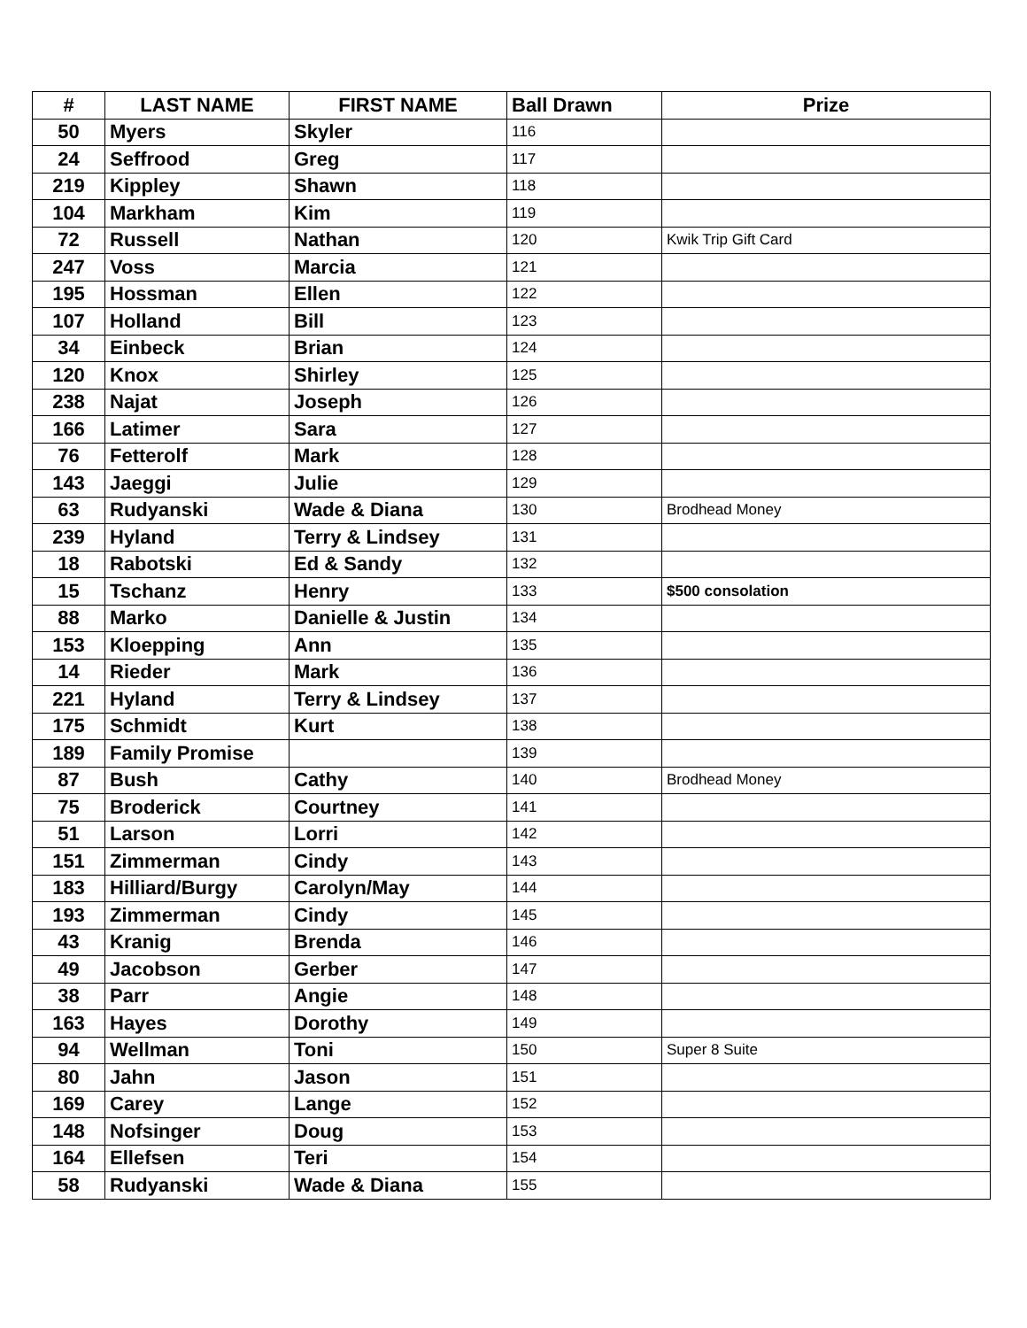| # | LAST NAME | FIRST NAME | Ball Drawn | Prize |
| --- | --- | --- | --- | --- |
| 50 | Myers | Skyler | 116 | |
| 24 | Seffrood | Greg | 117 | |
| 219 | Kippley | Shawn | 118 | |
| 104 | Markham | Kim | 119 | |
| 72 | Russell | Nathan | 120 | Kwik Trip Gift Card |
| 247 | Voss | Marcia | 121 | |
| 195 | Hossman | Ellen | 122 | |
| 107 | Holland | Bill | 123 | |
| 34 | Einbeck | Brian | 124 | |
| 120 | Knox | Shirley | 125 | |
| 238 | Najat | Joseph | 126 | |
| 166 | Latimer | Sara | 127 | |
| 76 | Fetterolf | Mark | 128 | |
| 143 | Jaeggi | Julie | 129 | |
| 63 | Rudyanski | Wade & Diana | 130 | Brodhead Money |
| 239 | Hyland | Terry & Lindsey | 131 | |
| 18 | Rabotski | Ed & Sandy | 132 | |
| 15 | Tschanz | Henry | 133 | $500 consolation |
| 88 | Marko | Danielle & Justin | 134 | |
| 153 | Kloepping | Ann | 135 | |
| 14 | Rieder | Mark | 136 | |
| 221 | Hyland | Terry & Lindsey | 137 | |
| 175 | Schmidt | Kurt | 138 | |
| 189 | Family Promise | | 139 | |
| 87 | Bush | Cathy | 140 | Brodhead Money |
| 75 | Broderick | Courtney | 141 | |
| 51 | Larson | Lorri | 142 | |
| 151 | Zimmerman | Cindy | 143 | |
| 183 | Hilliard/Burgy | Carolyn/May | 144 | |
| 193 | Zimmerman | Cindy | 145 | |
| 43 | Kranig | Brenda | 146 | |
| 49 | Jacobson | Gerber | 147 | |
| 38 | Parr | Angie | 148 | |
| 163 | Hayes | Dorothy | 149 | |
| 94 | Wellman | Toni | 150 | Super 8 Suite |
| 80 | Jahn | Jason | 151 | |
| 169 | Carey | Lange | 152 | |
| 148 | Nofsinger | Doug | 153 | |
| 164 | Ellefsen | Teri | 154 | |
| 58 | Rudyanski | Wade & Diana | 155 | |